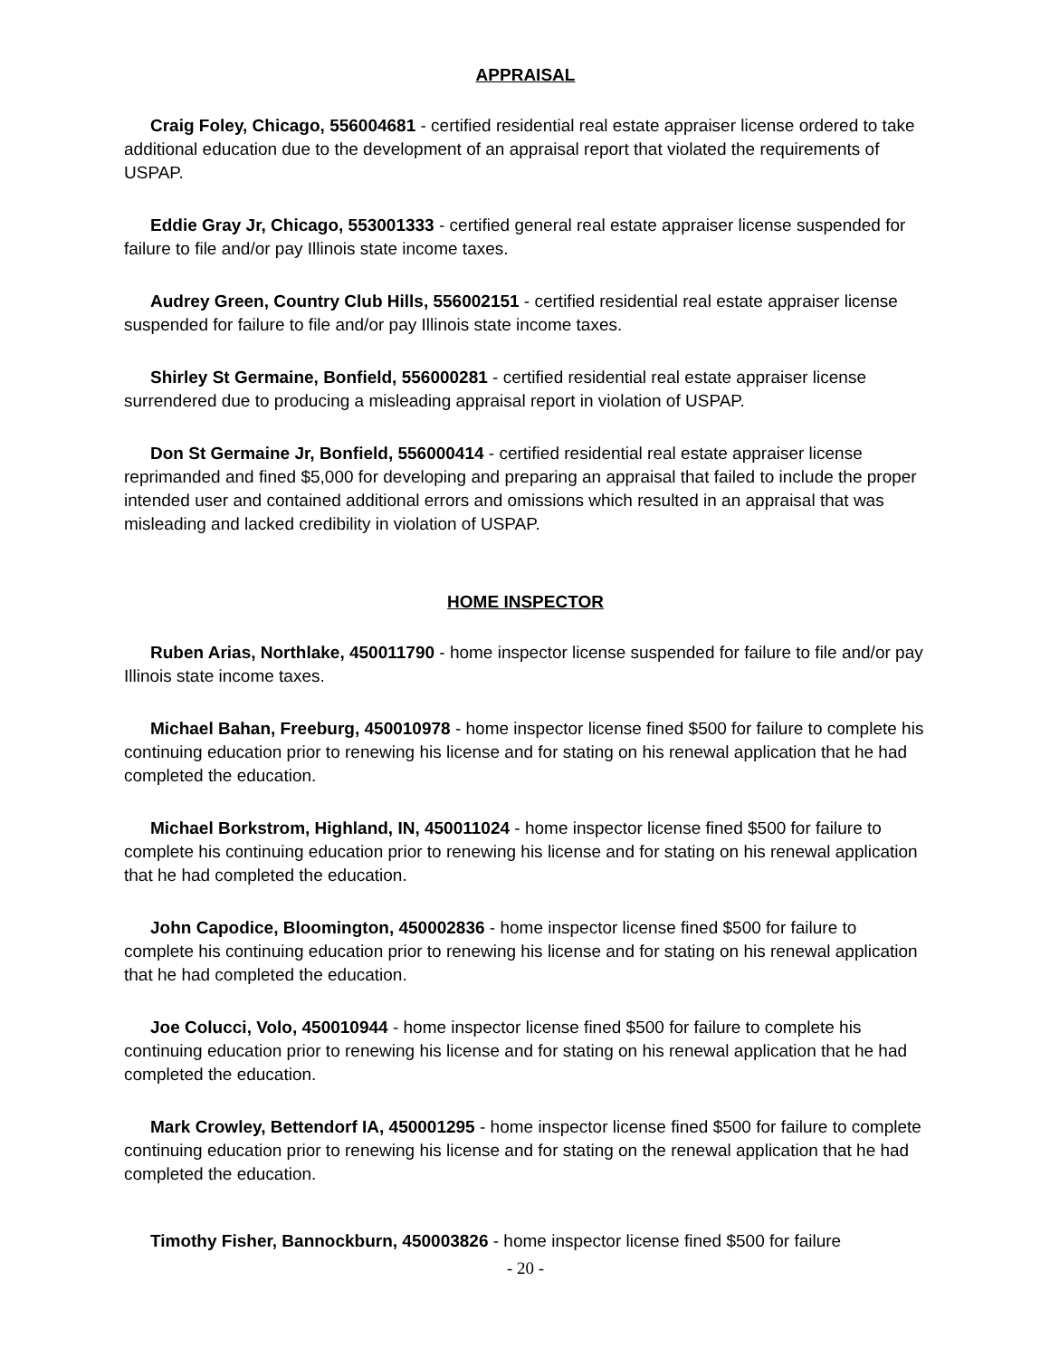APPRAISAL
Craig Foley, Chicago, 556004681 - certified residential real estate appraiser license ordered to take additional education due to the development of an appraisal report that violated the requirements of USPAP.
Eddie Gray Jr, Chicago, 553001333 - certified general real estate appraiser license suspended for failure to file and/or pay Illinois state income taxes.
Audrey Green, Country Club Hills, 556002151 - certified residential real estate appraiser license suspended for failure to file and/or pay Illinois state income taxes.
Shirley St Germaine, Bonfield, 556000281 - certified residential real estate appraiser license surrendered due to producing a misleading appraisal report in violation of USPAP.
Don St Germaine Jr, Bonfield, 556000414 - certified residential real estate appraiser license reprimanded and fined $5,000 for developing and preparing an appraisal that failed to include the proper intended user and contained additional errors and omissions which resulted in an appraisal that was misleading and lacked credibility in violation of USPAP.
HOME INSPECTOR
Ruben Arias, Northlake, 450011790 - home inspector license suspended for failure to file and/or pay Illinois state income taxes.
Michael Bahan, Freeburg, 450010978 - home inspector license fined $500 for failure to complete his continuing education prior to renewing his license and for stating on his renewal application that he had completed the education.
Michael Borkstrom, Highland, IN, 450011024 - home inspector license fined $500 for failure to complete his continuing education prior to renewing his license and for stating on his renewal application that he had completed the education.
John Capodice, Bloomington, 450002836 - home inspector license fined $500 for failure to complete his continuing education prior to renewing his license and for stating on his renewal application that he had completed the education.
Joe Colucci, Volo, 450010944 - home inspector license fined $500 for failure to complete his continuing education prior to renewing his license and for stating on his renewal application that he had completed the education.
Mark Crowley, Bettendorf IA, 450001295 - home inspector license fined $500 for failure to complete continuing education prior to renewing his license and for stating on the renewal application that he had completed the education.
Timothy Fisher, Bannockburn, 450003826 - home inspector license fined $500 for failure
- 20 -